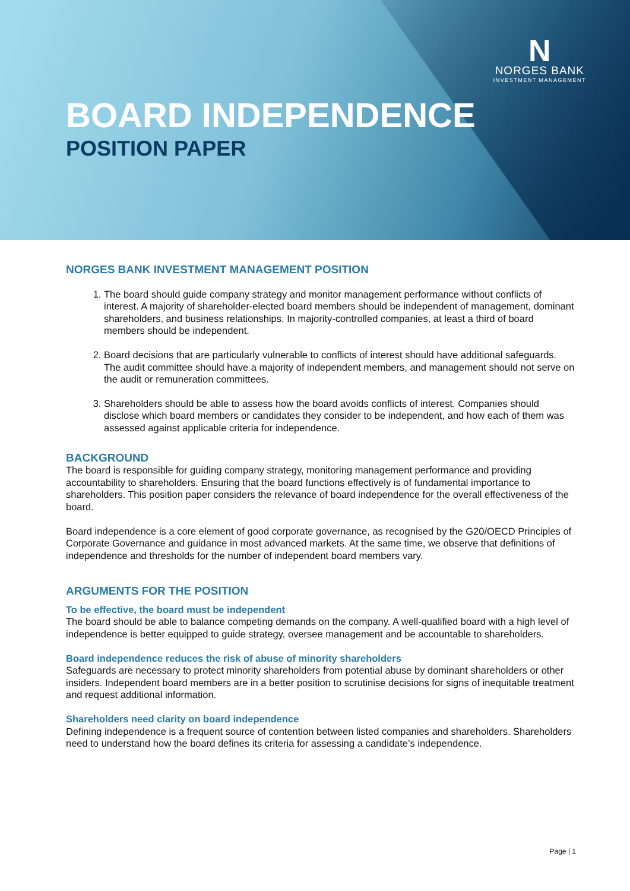N
NORGES BANK
INVESTMENT MANAGEMENT
BOARD INDEPENDENCE
POSITION PAPER
NORGES BANK INVESTMENT MANAGEMENT POSITION
1. The board should guide company strategy and monitor management performance without conflicts of interest. A majority of shareholder-elected board members should be independent of management, dominant shareholders, and business relationships. In majority-controlled companies, at least a third of board members should be independent.
2. Board decisions that are particularly vulnerable to conflicts of interest should have additional safeguards. The audit committee should have a majority of independent members, and management should not serve on the audit or remuneration committees.
3. Shareholders should be able to assess how the board avoids conflicts of interest. Companies should disclose which board members or candidates they consider to be independent, and how each of them was assessed against applicable criteria for independence.
BACKGROUND
The board is responsible for guiding company strategy, monitoring management performance and providing accountability to shareholders. Ensuring that the board functions effectively is of fundamental importance to shareholders. This position paper considers the relevance of board independence for the overall effectiveness of the board.
Board independence is a core element of good corporate governance, as recognised by the G20/OECD Principles of Corporate Governance and guidance in most advanced markets. At the same time, we observe that definitions of independence and thresholds for the number of independent board members vary.
ARGUMENTS FOR THE POSITION
To be effective, the board must be independent
The board should be able to balance competing demands on the company. A well-qualified board with a high level of independence is better equipped to guide strategy, oversee management and be accountable to shareholders.
Board independence reduces the risk of abuse of minority shareholders
Safeguards are necessary to protect minority shareholders from potential abuse by dominant shareholders or other insiders. Independent board members are in a better position to scrutinise decisions for signs of inequitable treatment and request additional information.
Shareholders need clarity on board independence
Defining independence is a frequent source of contention between listed companies and shareholders. Shareholders need to understand how the board defines its criteria for assessing a candidate’s independence.
Page | 1